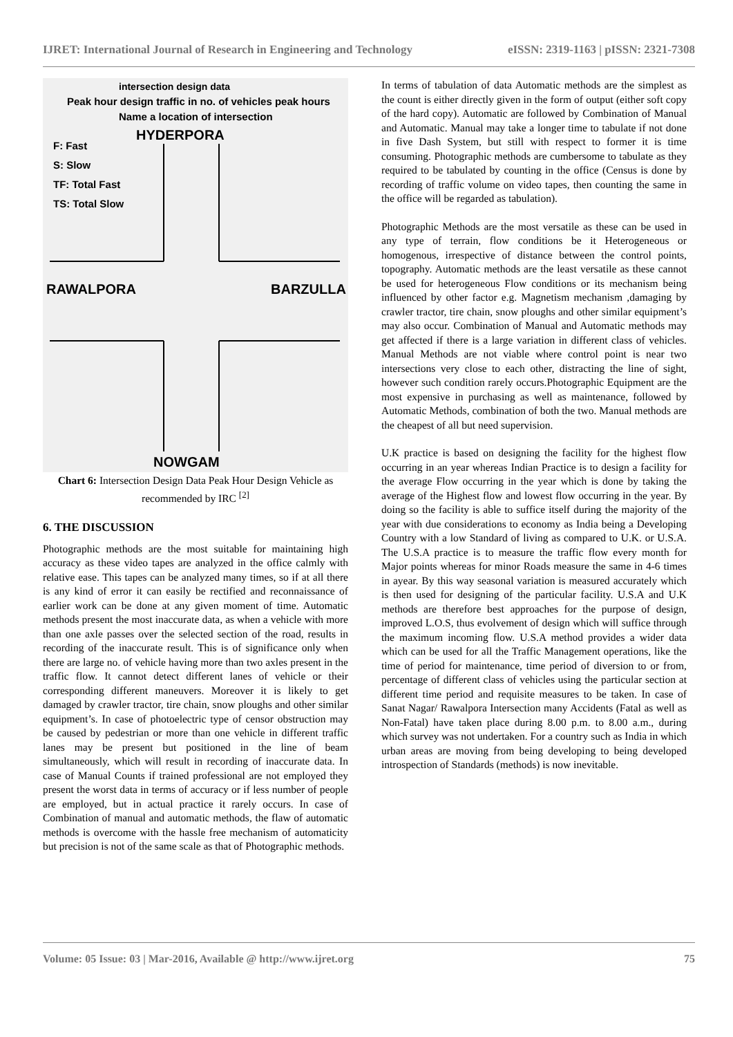IJRET: International Journal of Research in Engineering and Technology eISSN: 2319-1163 | pISSN: 2321-7308
intersection design data
Peak hour design traffic in no. of vehicles peak hours
Name a location of intersection
HYDERPORA
F: Fast
S: Slow
TF: Total Fast
TS: Total Slow
RAWALPORA BARZULLA
NOWGAM
Chart 6: Intersection Design Data Peak Hour Design Vehicle as recommended by IRC <sup>[2]</sup>
6. THE DISCUSSION
Photographic methods are the most suitable for maintaining high accuracy as these video tapes are analyzed in the office calmly with relative ease. This tapes can be analyzed many times, so if at all there is any kind of error it can easily be rectified and reconnaissance of earlier work can be done at any given moment of time. Automatic methods present the most inaccurate data, as when a vehicle with more than one axle passes over the selected section of the road, results in recording of the inaccurate result. This is of significance only when there are large no. of vehicle having more than two axles present in the traffic flow. It cannot detect different lanes of vehicle or their corresponding different maneuvers. Moreover it is likely to get damaged by crawler tractor, tire chain, snow ploughs and other similar equipment’s. In case of photoelectric type of censor obstruction may be caused by pedestrian or more than one vehicle in different traffic lanes may be present but positioned in the line of beam simultaneously, which will result in recording of inaccurate data. In case of Manual Counts if trained professional are not employed they present the worst data in terms of accuracy or if less number of people are employed, but in actual practice it rarely occurs. In case of Combination of manual and automatic methods, the flaw of automatic methods is overcome with the hassle free mechanism of automaticity but precision is not of the same scale as that of Photographic methods.
In terms of tabulation of data Automatic methods are the simplest as the count is either directly given in the form of output (either soft copy of the hard copy). Automatic are followed by Combination of Manual and Automatic. Manual may take a longer time to tabulate if not done in five Dash System, but still with respect to former it is time consuming. Photographic methods are cumbersome to tabulate as they required to be tabulated by counting in the office (Census is done by recording of traffic volume on video tapes, then counting the same in the office will be regarded as tabulation).
Photographic Methods are the most versatile as these can be used in any type of terrain, flow conditions be it Heterogeneous or homogenous, irrespective of distance between the control points, topography. Automatic methods are the least versatile as these cannot be used for heterogeneous Flow conditions or its mechanism being influenced by other factor e.g. Magnetism mechanism ,damaging by crawler tractor, tire chain, snow ploughs and other similar equipment’s may also occur. Combination of Manual and Automatic methods may get affected if there is a large variation in different class of vehicles. Manual Methods are not viable where control point is near two intersections very close to each other, distracting the line of sight, however such condition rarely occurs.Photographic Equipment are the most expensive in purchasing as well as maintenance, followed by Automatic Methods, combination of both the two. Manual methods are the cheapest of all but need supervision.
U.K practice is based on designing the facility for the highest flow occurring in an year whereas Indian Practice is to design a facility for the average Flow occurring in the year which is done by taking the average of the Highest flow and lowest flow occurring in the year. By doing so the facility is able to suffice itself during the majority of the year with due considerations to economy as India being a Developing Country with a low Standard of living as compared to U.K. or U.S.A. The U.S.A practice is to measure the traffic flow every month for Major points whereas for minor Roads measure the same in 4-6 times in ayear. By this way seasonal variation is measured accurately which is then used for designing of the particular facility. U.S.A and U.K methods are therefore best approaches for the purpose of design, improved L.O.S, thus evolvement of design which will suffice through the maximum incoming flow. U.S.A method provides a wider data which can be used for all the Traffic Management operations, like the time of period for maintenance, time period of diversion to or from, percentage of different class of vehicles using the particular section at different time period and requisite measures to be taken. In case of Sanat Nagar/ Rawalpora Intersection many Accidents (Fatal as well as Non-Fatal) have taken place during 8.00 p.m. to 8.00 a.m., during which survey was not undertaken. For a country such as India in which urban areas are moving from being developing to being developed introspection of Standards (methods) is now inevitable.
Volume: 05 Issue: 03 | Mar-2016, Available @ http://www.ijret.org 75